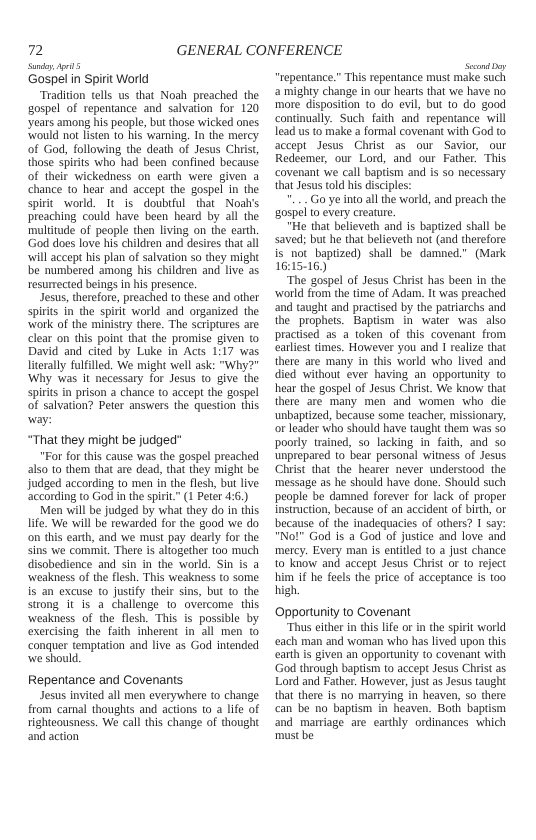72 GENERAL CONFERENCE
Sunday, April 5 Second Day
Gospel in Spirit World
Tradition tells us that Noah preached the gospel of repentance and salvation for 120 years among his people, but those wicked ones would not listen to his warning. In the mercy of God, following the death of Jesus Christ, those spirits who had been confined because of their wickedness on earth were given a chance to hear and accept the gospel in the spirit world. It is doubtful that Noah's preaching could have been heard by all the multitude of people then living on the earth. God does love his children and desires that all will accept his plan of salvation so they might be numbered among his children and live as resurrected beings in his presence.
Jesus, therefore, preached to these and other spirits in the spirit world and organized the work of the ministry there. The scriptures are clear on this point that the promise given to David and cited by Luke in Acts 1:17 was literally fulfilled. We might well ask: "Why?" Why was it necessary for Jesus to give the spirits in prison a chance to accept the gospel of salvation? Peter answers the question this way:
"That they might be judged"
"For for this cause was the gospel preached also to them that are dead, that they might be judged according to men in the flesh, but live according to God in the spirit." (1 Peter 4:6.)
Men will be judged by what they do in this life. We will be rewarded for the good we do on this earth, and we must pay dearly for the sins we commit. There is altogether too much disobedience and sin in the world. Sin is a weakness of the flesh. This weakness to some is an excuse to justify their sins, but to the strong it is a challenge to overcome this weakness of the flesh. This is possible by exercising the faith inherent in all men to conquer temptation and live as God intended we should.
Repentance and Covenants
Jesus invited all men everywhere to change from carnal thoughts and actions to a life of righteousness. We call this change of thought and action
"repentance." This repentance must make such a mighty change in our hearts that we have no more disposition to do evil, but to do good continually. Such faith and repentance will lead us to make a formal covenant with God to accept Jesus Christ as our Savior, our Redeemer, our Lord, and our Father. This covenant we call baptism and is so necessary that Jesus told his disciples:
". . . Go ye into all the world, and preach the gospel to every creature.
"He that believeth and is baptized shall be saved; but he that believeth not (and therefore is not baptized) shall be damned." (Mark 16:15-16.)
The gospel of Jesus Christ has been in the world from the time of Adam. It was preached and taught and practised by the patriarchs and the prophets. Baptism in water was also practised as a token of this covenant from earliest times. However you and I realize that there are many in this world who lived and died without ever having an opportunity to hear the gospel of Jesus Christ. We know that there are many men and women who die unbaptized, because some teacher, missionary, or leader who should have taught them was so poorly trained, so lacking in faith, and so unprepared to bear personal witness of Jesus Christ that the hearer never understood the message as he should have done. Should such people be damned forever for lack of proper instruction, because of an accident of birth, or because of the inadequacies of others? I say: "No!" God is a God of justice and love and mercy. Every man is entitled to a just chance to know and accept Jesus Christ or to reject him if he feels the price of acceptance is too high.
Opportunity to Covenant
Thus either in this life or in the spirit world each man and woman who has lived upon this earth is given an opportunity to covenant with God through baptism to accept Jesus Christ as Lord and Father. However, just as Jesus taught that there is no marrying in heaven, so there can be no baptism in heaven. Both baptism and marriage are earthly ordinances which must be